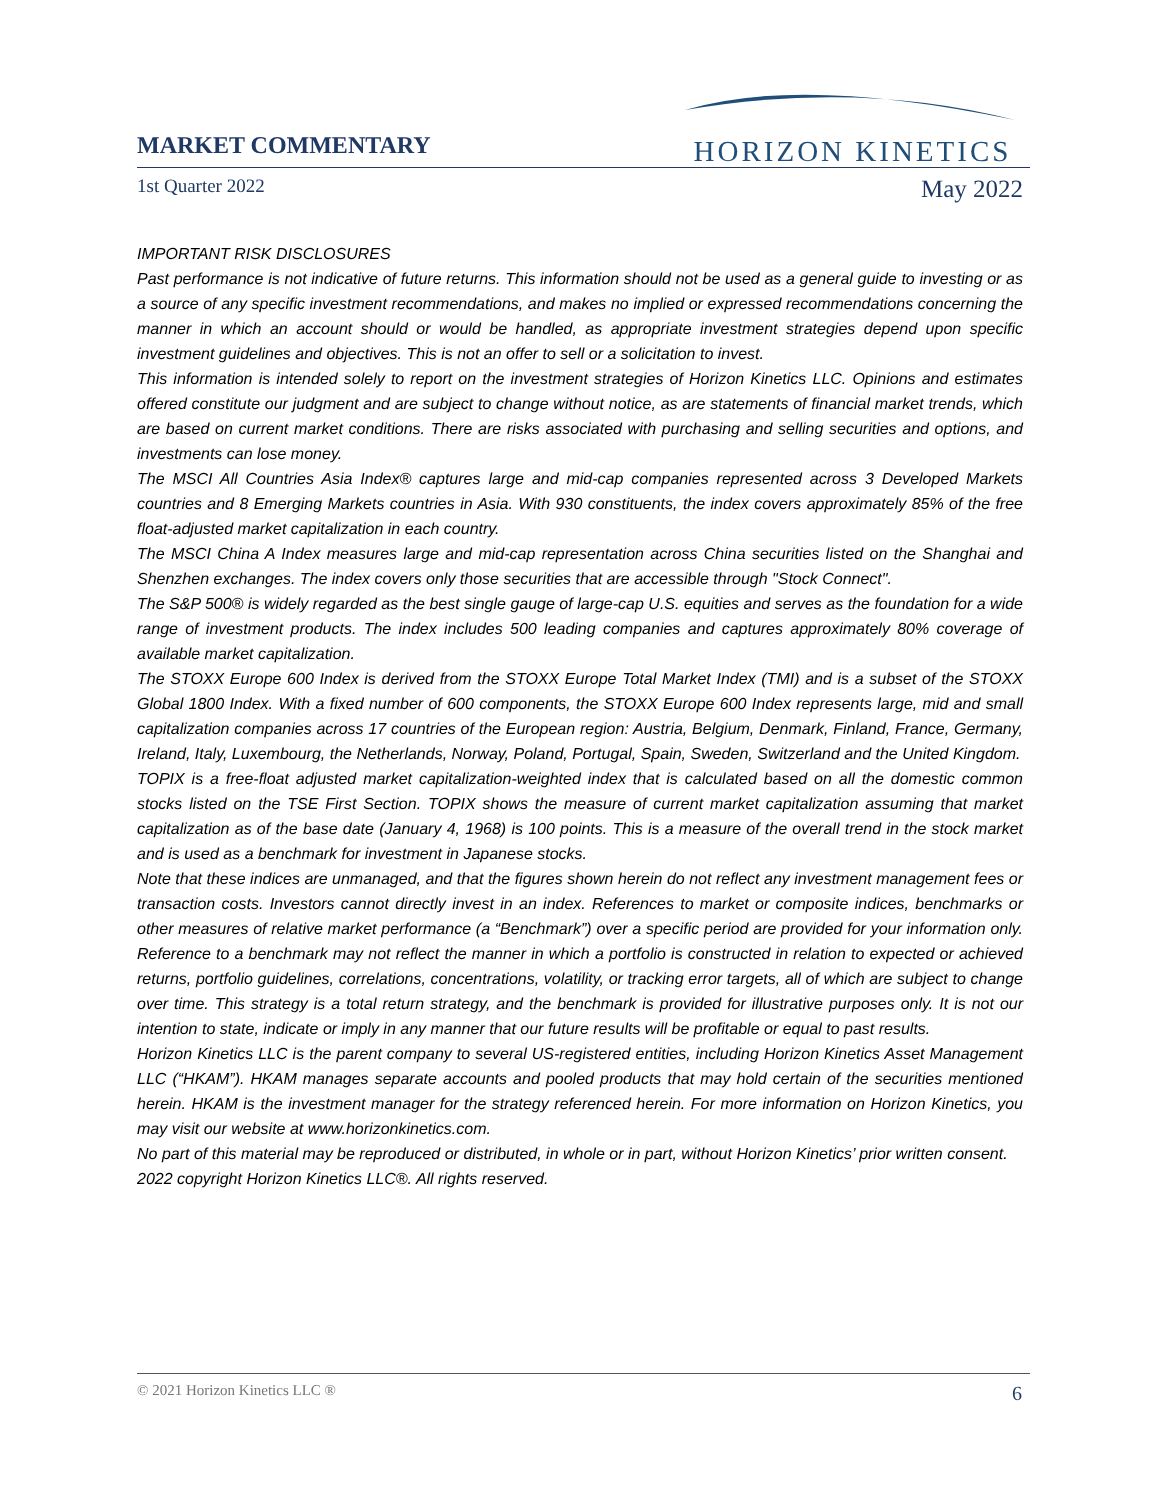MARKET COMMENTARY
HORIZON KINETICS
1st Quarter 2022 May 2022
IMPORTANT RISK DISCLOSURES
Past performance is not indicative of future returns. This information should not be used as a general guide to investing or as a source of any specific investment recommendations, and makes no implied or expressed recommendations concerning the manner in which an account should or would be handled, as appropriate investment strategies depend upon specific investment guidelines and objectives. This is not an offer to sell or a solicitation to invest.
This information is intended solely to report on the investment strategies of Horizon Kinetics LLC. Opinions and estimates offered constitute our judgment and are subject to change without notice, as are statements of financial market trends, which are based on current market conditions. There are risks associated with purchasing and selling securities and options, and investments can lose money.
The MSCI All Countries Asia Index® captures large and mid-cap companies represented across 3 Developed Markets countries and 8 Emerging Markets countries in Asia. With 930 constituents, the index covers approximately 85% of the free float-adjusted market capitalization in each country.
The MSCI China A Index measures large and mid-cap representation across China securities listed on the Shanghai and Shenzhen exchanges. The index covers only those securities that are accessible through "Stock Connect".
The S&P 500® is widely regarded as the best single gauge of large-cap U.S. equities and serves as the foundation for a wide range of investment products. The index includes 500 leading companies and captures approximately 80% coverage of available market capitalization.
The STOXX Europe 600 Index is derived from the STOXX Europe Total Market Index (TMI) and is a subset of the STOXX Global 1800 Index. With a fixed number of 600 components, the STOXX Europe 600 Index represents large, mid and small capitalization companies across 17 countries of the European region: Austria, Belgium, Denmark, Finland, France, Germany, Ireland, Italy, Luxembourg, the Netherlands, Norway, Poland, Portugal, Spain, Sweden, Switzerland and the United Kingdom.
TOPIX is a free-float adjusted market capitalization-weighted index that is calculated based on all the domestic common stocks listed on the TSE First Section. TOPIX shows the measure of current market capitalization assuming that market capitalization as of the base date (January 4, 1968) is 100 points. This is a measure of the overall trend in the stock market and is used as a benchmark for investment in Japanese stocks.
Note that these indices are unmanaged, and that the figures shown herein do not reflect any investment management fees or transaction costs. Investors cannot directly invest in an index. References to market or composite indices, benchmarks or other measures of relative market performance (a “Benchmark”) over a specific period are provided for your information only. Reference to a benchmark may not reflect the manner in which a portfolio is constructed in relation to expected or achieved returns, portfolio guidelines, correlations, concentrations, volatility, or tracking error targets, all of which are subject to change over time. This strategy is a total return strategy, and the benchmark is provided for illustrative purposes only. It is not our intention to state, indicate or imply in any manner that our future results will be profitable or equal to past results.
Horizon Kinetics LLC is the parent company to several US-registered entities, including Horizon Kinetics Asset Management LLC (“HKAM”). HKAM manages separate accounts and pooled products that may hold certain of the securities mentioned herein. HKAM is the investment manager for the strategy referenced herein. For more information on Horizon Kinetics, you may visit our website at www.horizonkinetics.com.
No part of this material may be reproduced or distributed, in whole or in part, without Horizon Kinetics’ prior written consent.
2022 copyright Horizon Kinetics LLC®. All rights reserved.
© 2021 Horizon Kinetics LLC ® 6